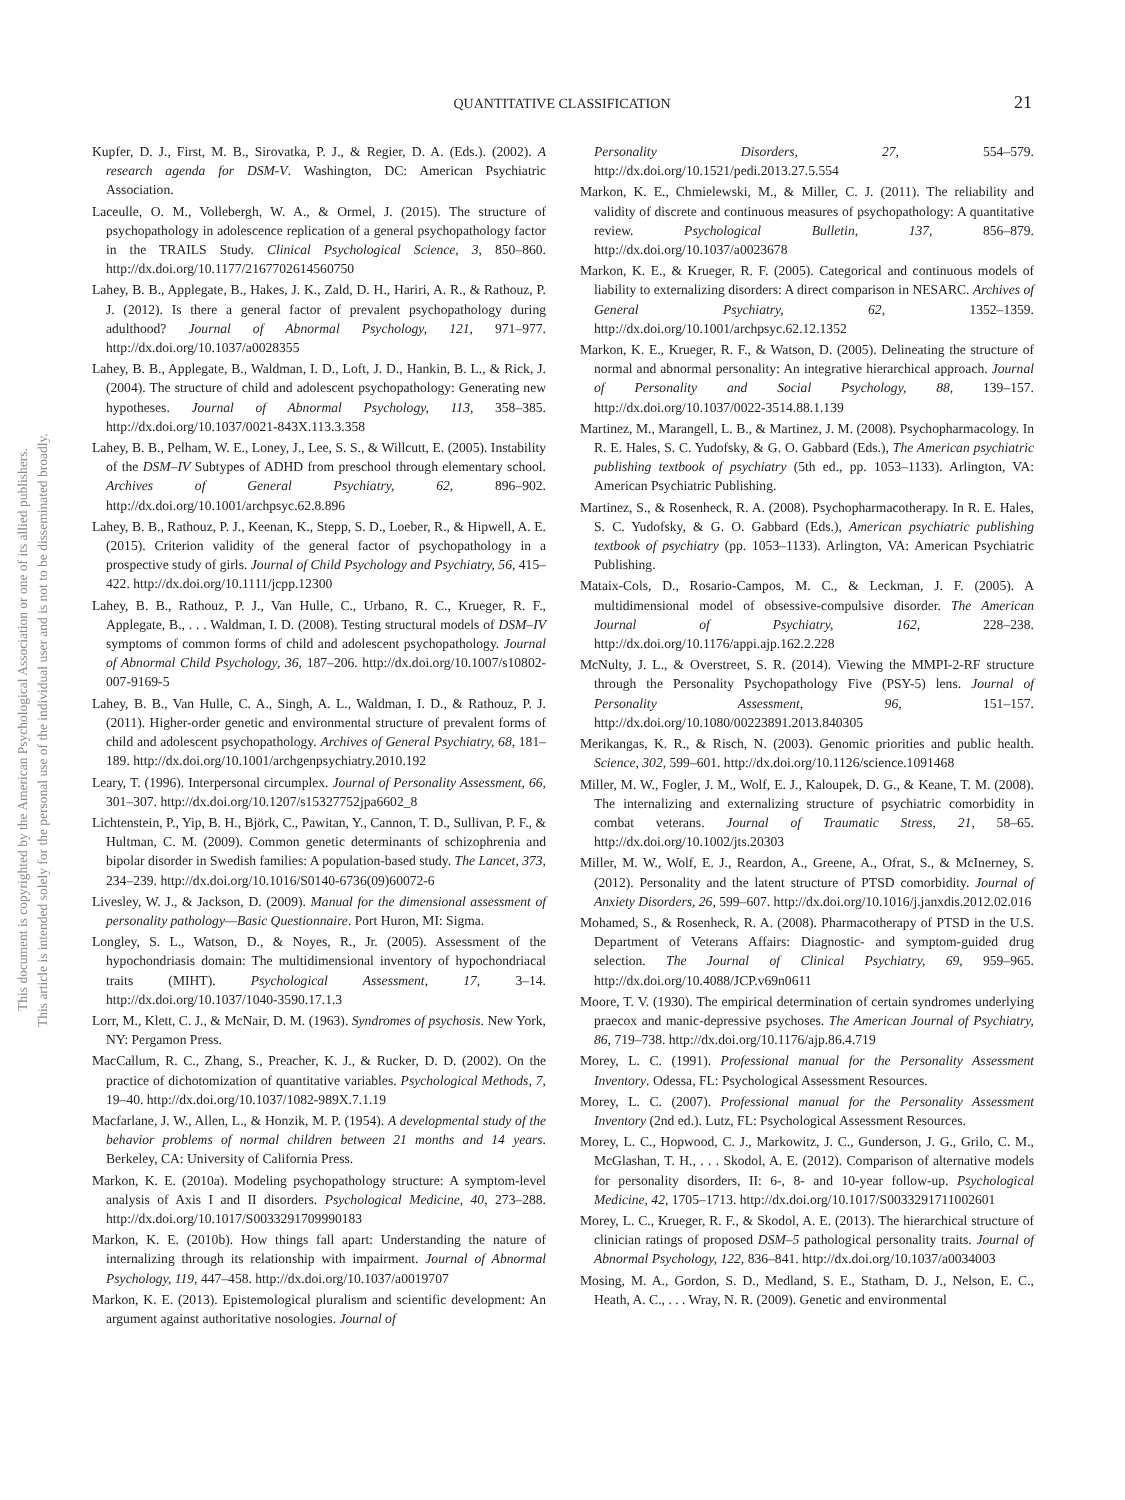This document is copyrighted by the American Psychological Association or one of its allied publishers.
This article is intended solely for the personal use of the individual user and is not to be disseminated broadly.
QUANTITATIVE CLASSIFICATION
21
Kupfer, D. J., First, M. B., Sirovatka, P. J., & Regier, D. A. (Eds.). (2002). A research agenda for DSM-V. Washington, DC: American Psychiatric Association.
Laceulle, O. M., Vollebergh, W. A., & Ormel, J. (2015). The structure of psychopathology in adolescence replication of a general psychopathology factor in the TRAILS Study. Clinical Psychological Science, 3, 850–860. http://dx.doi.org/10.1177/2167702614560750
Lahey, B. B., Applegate, B., Hakes, J. K., Zald, D. H., Hariri, A. R., & Rathouz, P. J. (2012). Is there a general factor of prevalent psychopathology during adulthood? Journal of Abnormal Psychology, 121, 971–977. http://dx.doi.org/10.1037/a0028355
Lahey, B. B., Applegate, B., Waldman, I. D., Loft, J. D., Hankin, B. L., & Rick, J. (2004). The structure of child and adolescent psychopathology: Generating new hypotheses. Journal of Abnormal Psychology, 113, 358–385. http://dx.doi.org/10.1037/0021-843X.113.3.358
Lahey, B. B., Pelham, W. E., Loney, J., Lee, S. S., & Willcutt, E. (2005). Instability of the DSM–IV Subtypes of ADHD from preschool through elementary school. Archives of General Psychiatry, 62, 896–902. http://dx.doi.org/10.1001/archpsyc.62.8.896
Lahey, B. B., Rathouz, P. J., Keenan, K., Stepp, S. D., Loeber, R., & Hipwell, A. E. (2015). Criterion validity of the general factor of psychopathology in a prospective study of girls. Journal of Child Psychology and Psychiatry, 56, 415–422. http://dx.doi.org/10.1111/jcpp.12300
Lahey, B. B., Rathouz, P. J., Van Hulle, C., Urbano, R. C., Krueger, R. F., Applegate, B., . . . Waldman, I. D. (2008). Testing structural models of DSM–IV symptoms of common forms of child and adolescent psychopathology. Journal of Abnormal Child Psychology, 36, 187–206. http://dx.doi.org/10.1007/s10802-007-9169-5
Lahey, B. B., Van Hulle, C. A., Singh, A. L., Waldman, I. D., & Rathouz, P. J. (2011). Higher-order genetic and environmental structure of prevalent forms of child and adolescent psychopathology. Archives of General Psychiatry, 68, 181–189. http://dx.doi.org/10.1001/archgenpsychiatry.2010.192
Leary, T. (1996). Interpersonal circumplex. Journal of Personality Assessment, 66, 301–307. http://dx.doi.org/10.1207/s15327752jpa6602_8
Lichtenstein, P., Yip, B. H., Björk, C., Pawitan, Y., Cannon, T. D., Sullivan, P. F., & Hultman, C. M. (2009). Common genetic determinants of schizophrenia and bipolar disorder in Swedish families: A population-based study. The Lancet, 373, 234–239. http://dx.doi.org/10.1016/S0140-6736(09)60072-6
Livesley, W. J., & Jackson, D. (2009). Manual for the dimensional assessment of personality pathology—Basic Questionnaire. Port Huron, MI: Sigma.
Longley, S. L., Watson, D., & Noyes, R., Jr. (2005). Assessment of the hypochondriasis domain: The multidimensional inventory of hypochondriacal traits (MIHT). Psychological Assessment, 17, 3–14. http://dx.doi.org/10.1037/1040-3590.17.1.3
Lorr, M., Klett, C. J., & McNair, D. M. (1963). Syndromes of psychosis. New York, NY: Pergamon Press.
MacCallum, R. C., Zhang, S., Preacher, K. J., & Rucker, D. D. (2002). On the practice of dichotomization of quantitative variables. Psychological Methods, 7, 19–40. http://dx.doi.org/10.1037/1082-989X.7.1.19
Macfarlane, J. W., Allen, L., & Honzik, M. P. (1954). A developmental study of the behavior problems of normal children between 21 months and 14 years. Berkeley, CA: University of California Press.
Markon, K. E. (2010a). Modeling psychopathology structure: A symptom-level analysis of Axis I and II disorders. Psychological Medicine, 40, 273–288. http://dx.doi.org/10.1017/S0033291709990183
Markon, K. E. (2010b). How things fall apart: Understanding the nature of internalizing through its relationship with impairment. Journal of Abnormal Psychology, 119, 447–458. http://dx.doi.org/10.1037/a0019707
Markon, K. E. (2013). Epistemological pluralism and scientific development: An argument against authoritative nosologies. Journal of
Personality Disorders, 27, 554–579. http://dx.doi.org/10.1521/pedi.2013.27.5.554
Markon, K. E., Chmielewski, M., & Miller, C. J. (2011). The reliability and validity of discrete and continuous measures of psychopathology: A quantitative review. Psychological Bulletin, 137, 856–879. http://dx.doi.org/10.1037/a0023678
Markon, K. E., & Krueger, R. F. (2005). Categorical and continuous models of liability to externalizing disorders: A direct comparison in NESARC. Archives of General Psychiatry, 62, 1352–1359. http://dx.doi.org/10.1001/archpsyc.62.12.1352
Markon, K. E., Krueger, R. F., & Watson, D. (2005). Delineating the structure of normal and abnormal personality: An integrative hierarchical approach. Journal of Personality and Social Psychology, 88, 139–157. http://dx.doi.org/10.1037/0022-3514.88.1.139
Martinez, M., Marangell, L. B., & Martinez, J. M. (2008). Psychopharmacology. In R. E. Hales, S. C. Yudofsky, & G. O. Gabbard (Eds.), The American psychiatric publishing textbook of psychiatry (5th ed., pp. 1053–1133). Arlington, VA: American Psychiatric Publishing.
Martinez, S., & Rosenheck, R. A. (2008). Psychopharmacotherapy. In R. E. Hales, S. C. Yudofsky, & G. O. Gabbard (Eds.), American psychiatric publishing textbook of psychiatry (pp. 1053–1133). Arlington, VA: American Psychiatric Publishing.
Mataix-Cols, D., Rosario-Campos, M. C., & Leckman, J. F. (2005). A multidimensional model of obsessive-compulsive disorder. The American Journal of Psychiatry, 162, 228–238. http://dx.doi.org/10.1176/appi.ajp.162.2.228
McNulty, J. L., & Overstreet, S. R. (2014). Viewing the MMPI-2-RF structure through the Personality Psychopathology Five (PSY-5) lens. Journal of Personality Assessment, 96, 151–157. http://dx.doi.org/10.1080/00223891.2013.840305
Merikangas, K. R., & Risch, N. (2003). Genomic priorities and public health. Science, 302, 599–601. http://dx.doi.org/10.1126/science.1091468
Miller, M. W., Fogler, J. M., Wolf, E. J., Kaloupek, D. G., & Keane, T. M. (2008). The internalizing and externalizing structure of psychiatric comorbidity in combat veterans. Journal of Traumatic Stress, 21, 58–65. http://dx.doi.org/10.1002/jts.20303
Miller, M. W., Wolf, E. J., Reardon, A., Greene, A., Ofrat, S., & McInerney, S. (2012). Personality and the latent structure of PTSD comorbidity. Journal of Anxiety Disorders, 26, 599–607. http://dx.doi.org/10.1016/j.janxdis.2012.02.016
Mohamed, S., & Rosenheck, R. A. (2008). Pharmacotherapy of PTSD in the U.S. Department of Veterans Affairs: Diagnostic- and symptom-guided drug selection. The Journal of Clinical Psychiatry, 69, 959–965. http://dx.doi.org/10.4088/JCP.v69n0611
Moore, T. V. (1930). The empirical determination of certain syndromes underlying praecox and manic-depressive psychoses. The American Journal of Psychiatry, 86, 719–738. http://dx.doi.org/10.1176/ajp.86.4.719
Morey, L. C. (1991). Professional manual for the Personality Assessment Inventory. Odessa, FL: Psychological Assessment Resources.
Morey, L. C. (2007). Professional manual for the Personality Assessment Inventory (2nd ed.). Lutz, FL: Psychological Assessment Resources.
Morey, L. C., Hopwood, C. J., Markowitz, J. C., Gunderson, J. G., Grilo, C. M., McGlashan, T. H., . . . Skodol, A. E. (2012). Comparison of alternative models for personality disorders, II: 6-, 8- and 10-year follow-up. Psychological Medicine, 42, 1705–1713. http://dx.doi.org/10.1017/S0033291711002601
Morey, L. C., Krueger, R. F., & Skodol, A. E. (2013). The hierarchical structure of clinician ratings of proposed DSM–5 pathological personality traits. Journal of Abnormal Psychology, 122, 836–841. http://dx.doi.org/10.1037/a0034003
Mosing, M. A., Gordon, S. D., Medland, S. E., Statham, D. J., Nelson, E. C., Heath, A. C., . . . Wray, N. R. (2009). Genetic and environmental